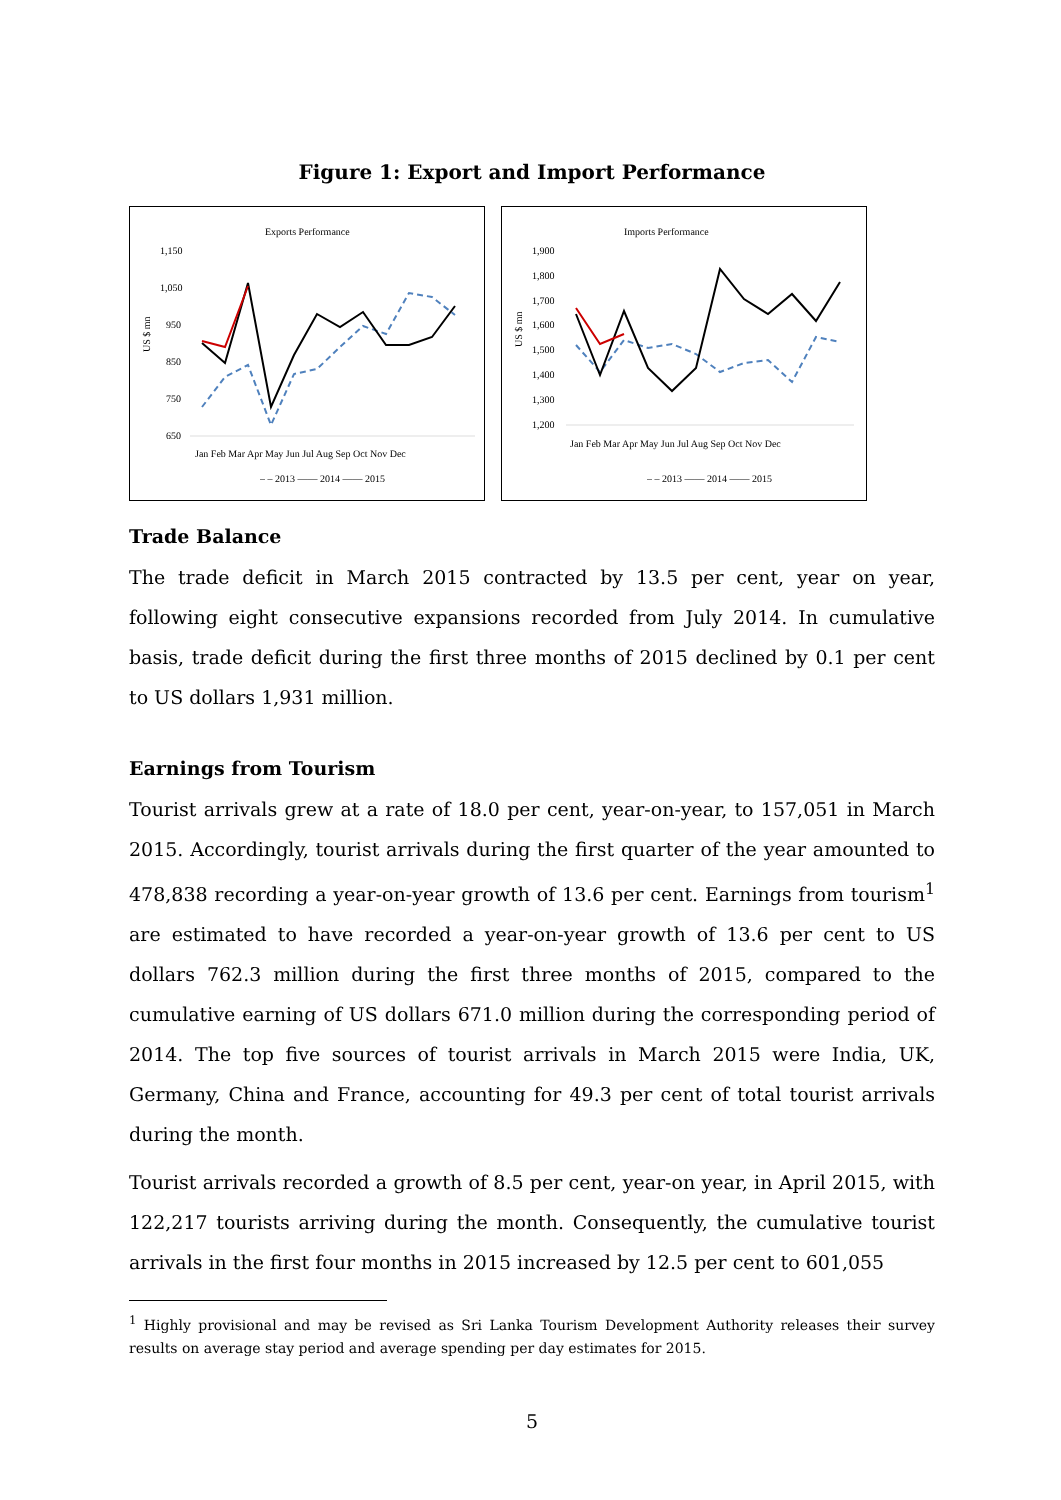Figure 1: Export and Import Performance
Exports Performance
1,150
1,050
950
850
750
650
US $ mn
Jan Feb Mar Apr May Jun Jul Aug Sep Oct Nov Dec
– – 2013 —— 2014 —— 2015
Imports Performance
1,900
1,800
1,700
1,600
1,500
1,400
1,300
1,200
US $ mn
Jan Feb Mar Apr May Jun Jul Aug Sep Oct Nov Dec
– – 2013 —— 2014 —— 2015
Trade Balance
The trade deficit in March 2015 contracted by 13.5 per cent, year on year, following eight consecutive expansions recorded from July 2014. In cumulative basis, trade deficit during the first three months of 2015 declined by 0.1 per cent to US dollars 1,931 million.
Earnings from Tourism
Tourist arrivals grew at a rate of 18.0 per cent, year-on-year, to 157,051 in March 2015. Accordingly, tourist arrivals during the first quarter of the year amounted to 478,838 recording a year-on-year growth of 13.6 per cent. Earnings from tourism<sup>1</sup> are estimated to have recorded a year-on-year growth of 13.6 per cent to US dollars 762.3 million during the first three months of 2015, compared to the cumulative earning of US dollars 671.0 million during the corresponding period of 2014. The top five sources of tourist arrivals in March 2015 were India, UK, Germany, China and France, accounting for 49.3 per cent of total tourist arrivals during the month.
Tourist arrivals recorded a growth of 8.5 per cent, year-on year, in April 2015, with 122,217 tourists arriving during the month. Consequently, the cumulative tourist arrivals in the first four months in 2015 increased by 12.5 per cent to 601,055
<sup>1</sup> Highly provisional and may be revised as Sri Lanka Tourism Development Authority releases their survey results on average stay period and average spending per day estimates for 2015.
5